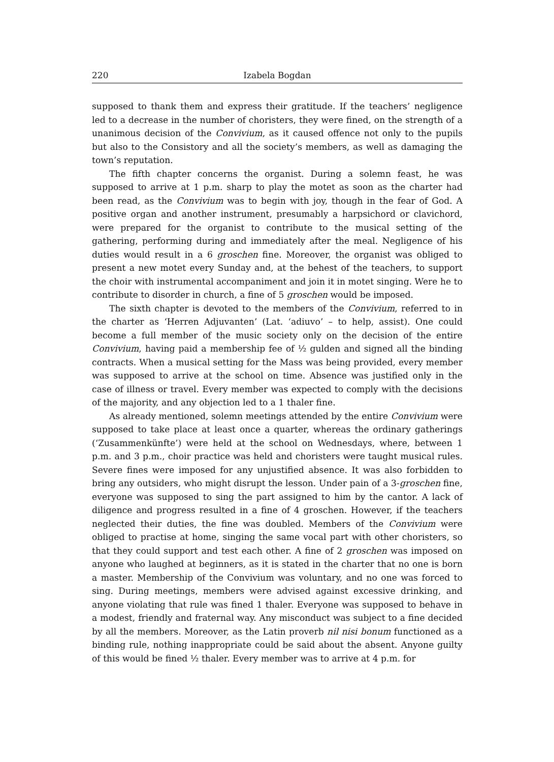220 Izabela Bogdan
supposed to thank them and express their gratitude. If the teachers’ negligence led to a decrease in the number of choristers, they were fined, on the strength of a unanimous decision of the Convivium, as it caused offence not only to the pupils but also to the Consistory and all the society’s members, as well as damaging the town’s reputation.
The fifth chapter concerns the organist. During a solemn feast, he was supposed to arrive at 1 p.m. sharp to play the motet as soon as the charter had been read, as the Convivium was to begin with joy, though in the fear of God. A positive organ and another instrument, presumably a harpsichord or clavichord, were prepared for the organist to contribute to the musical setting of the gathering, performing during and immediately after the meal. Negligence of his duties would result in a 6 groschen fine. Moreover, the organist was obliged to present a new motet every Sunday and, at the behest of the teachers, to support the choir with instrumental accompaniment and join it in motet singing. Were he to contribute to disorder in church, a fine of 5 groschen would be imposed.
The sixth chapter is devoted to the members of the Convivium, referred to in the charter as ‘Herren Adjuvanten’ (Lat. ‘adiuvo’ – to help, assist). One could become a full member of the music society only on the decision of the entire Convivium, having paid a membership fee of ½ gulden and signed all the binding contracts. When a musical setting for the Mass was being provided, every member was supposed to arrive at the school on time. Absence was justified only in the case of illness or travel. Every member was expected to comply with the decisions of the majority, and any objection led to a 1 thaler fine.
As already mentioned, solemn meetings attended by the entire Convivium were supposed to take place at least once a quarter, whereas the ordinary gatherings (‘Zusammenkünfte’) were held at the school on Wednesdays, where, between 1 p.m. and 3 p.m., choir practice was held and choristers were taught musical rules. Severe fines were imposed for any unjustified absence. It was also forbidden to bring any outsiders, who might disrupt the lesson. Under pain of a 3-groschen fine, everyone was supposed to sing the part assigned to him by the cantor. A lack of diligence and progress resulted in a fine of 4 groschen. However, if the teachers neglected their duties, the fine was doubled. Members of the Convivium were obliged to practise at home, singing the same vocal part with other choristers, so that they could support and test each other. A fine of 2 groschen was imposed on anyone who laughed at beginners, as it is stated in the charter that no one is born a master. Membership of the Convivium was voluntary, and no one was forced to sing. During meetings, members were advised against excessive drinking, and anyone violating that rule was fined 1 thaler. Everyone was supposed to behave in a modest, friendly and fraternal way. Any misconduct was subject to a fine decided by all the members. Moreover, as the Latin proverb nil nisi bonum functioned as a binding rule, nothing inappropriate could be said about the absent. Anyone guilty of this would be fined ½ thaler. Every member was to arrive at 4 p.m. for